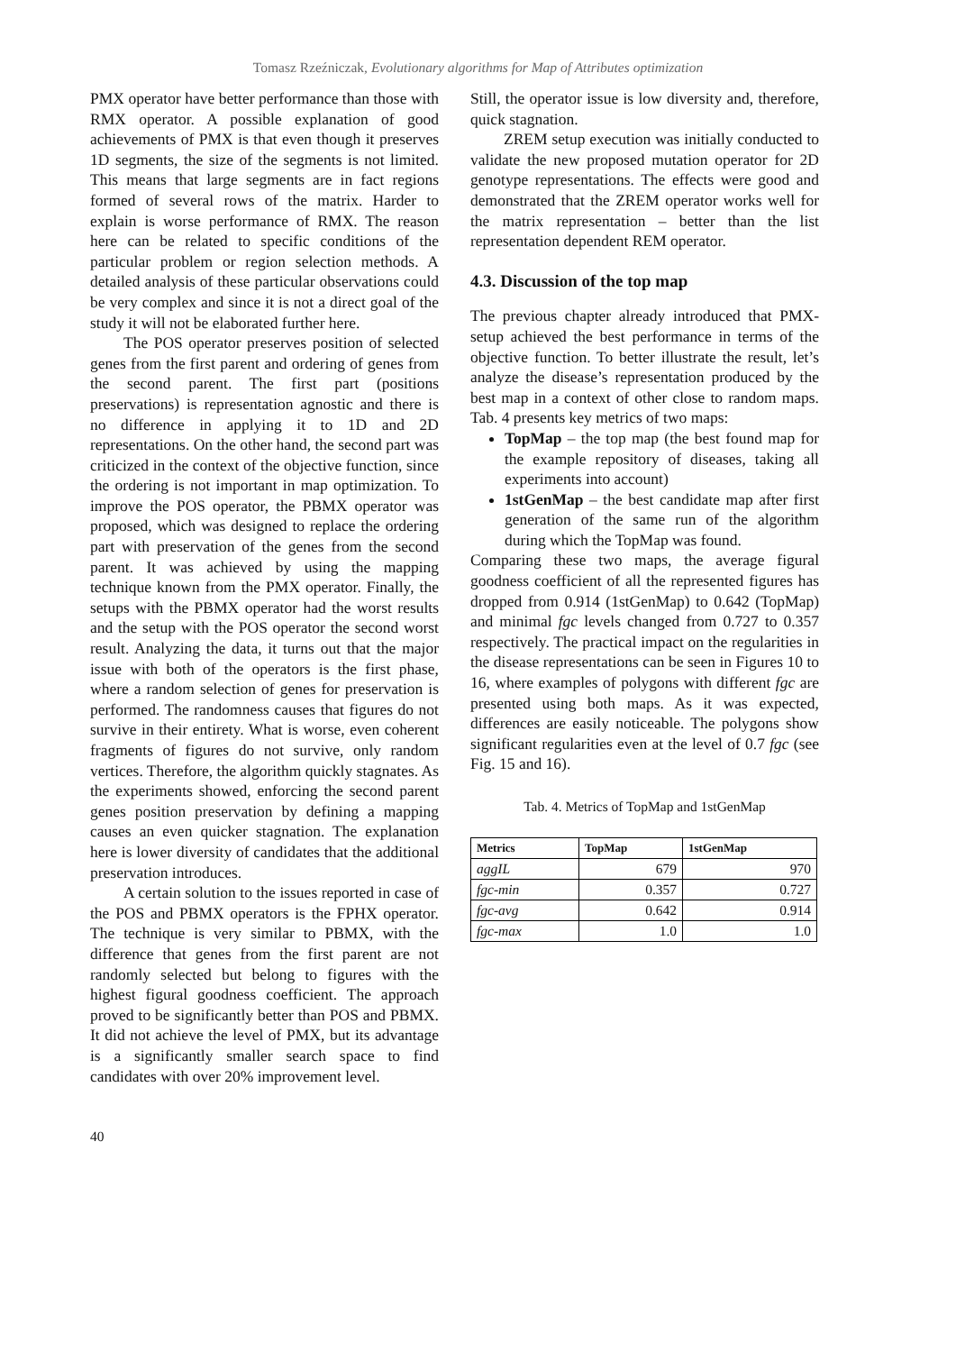Tomasz Rzeźniczak, Evolutionary algorithms for Map of Attributes optimization
PMX operator have better performance than those with RMX operator. A possible explanation of good achievements of PMX is that even though it preserves 1D segments, the size of the segments is not limited. This means that large segments are in fact regions formed of several rows of the matrix. Harder to explain is worse performance of RMX. The reason here can be related to specific conditions of the particular problem or region selection methods. A detailed analysis of these particular observations could be very complex and since it is not a direct goal of the study it will not be elaborated further here.
The POS operator preserves position of selected genes from the first parent and ordering of genes from the second parent. The first part (positions preservations) is representation agnostic and there is no difference in applying it to 1D and 2D representations. On the other hand, the second part was criticized in the context of the objective function, since the ordering is not important in map optimization. To improve the POS operator, the PBMX operator was proposed, which was designed to replace the ordering part with preservation of the genes from the second parent. It was achieved by using the mapping technique known from the PMX operator. Finally, the setups with the PBMX operator had the worst results and the setup with the POS operator the second worst result. Analyzing the data, it turns out that the major issue with both of the operators is the first phase, where a random selection of genes for preservation is performed. The randomness causes that figures do not survive in their entirety. What is worse, even coherent fragments of figures do not survive, only random vertices. Therefore, the algorithm quickly stagnates. As the experiments showed, enforcing the second parent genes position preservation by defining a mapping causes an even quicker stagnation. The explanation here is lower diversity of candidates that the additional preservation introduces.
A certain solution to the issues reported in case of the POS and PBMX operators is the FPHX operator. The technique is very similar to PBMX, with the difference that genes from the first parent are not randomly selected but belong to figures with the highest figural goodness coefficient. The approach proved to be significantly better than POS and PBMX. It did not achieve the level of PMX, but its advantage is a significantly smaller search space to find candidates with over 20% improvement level.
Still, the operator issue is low diversity and, therefore, quick stagnation.
ZREM setup execution was initially conducted to validate the new proposed mutation operator for 2D genotype representations. The effects were good and demonstrated that the ZREM operator works well for the matrix representation – better than the list representation dependent REM operator.
4.3. Discussion of the top map
The previous chapter already introduced that PMX-setup achieved the best performance in terms of the objective function. To better illustrate the result, let’s analyze the disease’s representation produced by the best map in a context of other close to random maps. Tab. 4 presents key metrics of two maps:
TopMap – the top map (the best found map for the example repository of diseases, taking all experiments into account)
1stGenMap – the best candidate map after first generation of the same run of the algorithm during which the TopMap was found.
Comparing these two maps, the average figural goodness coefficient of all the represented figures has dropped from 0.914 (1stGenMap) to 0.642 (TopMap) and minimal fgc levels changed from 0.727 to 0.357 respectively. The practical impact on the regularities in the disease representations can be seen in Figures 10 to 16, where examples of polygons with different fgc are presented using both maps. As it was expected, differences are easily noticeable. The polygons show significant regularities even at the level of 0.7 fgc (see Fig. 15 and 16).
Tab. 4. Metrics of TopMap and 1stGenMap
| Metrics | TopMap | 1stGenMap |
| --- | --- | --- |
| aggIL | 679 | 970 |
| fgc-min | 0.357 | 0.727 |
| fgc-avg | 0.642 | 0.914 |
| fgc-max | 1.0 | 1.0 |
40